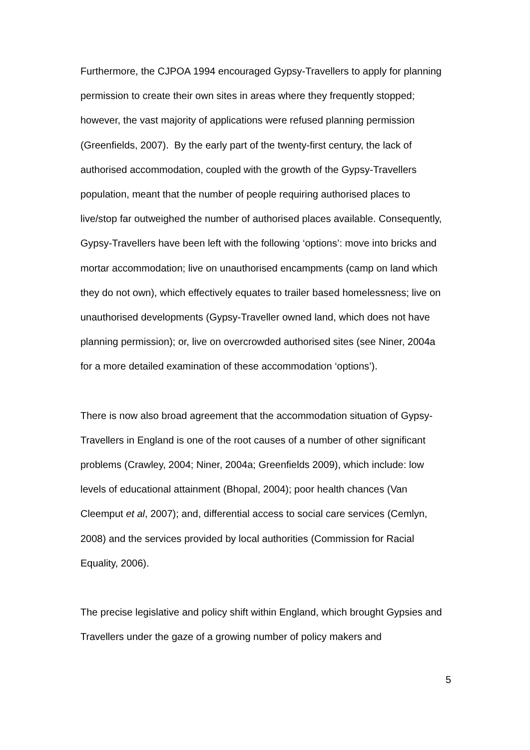Furthermore, the CJPOA 1994 encouraged Gypsy-Travellers to apply for planning permission to create their own sites in areas where they frequently stopped; however, the vast majority of applications were refused planning permission (Greenfields, 2007). By the early part of the twenty-first century, the lack of authorised accommodation, coupled with the growth of the Gypsy-Travellers population, meant that the number of people requiring authorised places to live/stop far outweighed the number of authorised places available. Consequently, Gypsy-Travellers have been left with the following ‘options’: move into bricks and mortar accommodation; live on unauthorised encampments (camp on land which they do not own), which effectively equates to trailer based homelessness; live on unauthorised developments (Gypsy-Traveller owned land, which does not have planning permission); or, live on overcrowded authorised sites (see Niner, 2004a for a more detailed examination of these accommodation ‘options’).
There is now also broad agreement that the accommodation situation of Gypsy-Travellers in England is one of the root causes of a number of other significant problems (Crawley, 2004; Niner, 2004a; Greenfields 2009), which include: low levels of educational attainment (Bhopal, 2004); poor health chances (Van Cleemput et al, 2007); and, differential access to social care services (Cemlyn, 2008) and the services provided by local authorities (Commission for Racial Equality, 2006).
The precise legislative and policy shift within England, which brought Gypsies and Travellers under the gaze of a growing number of policy makers and
5